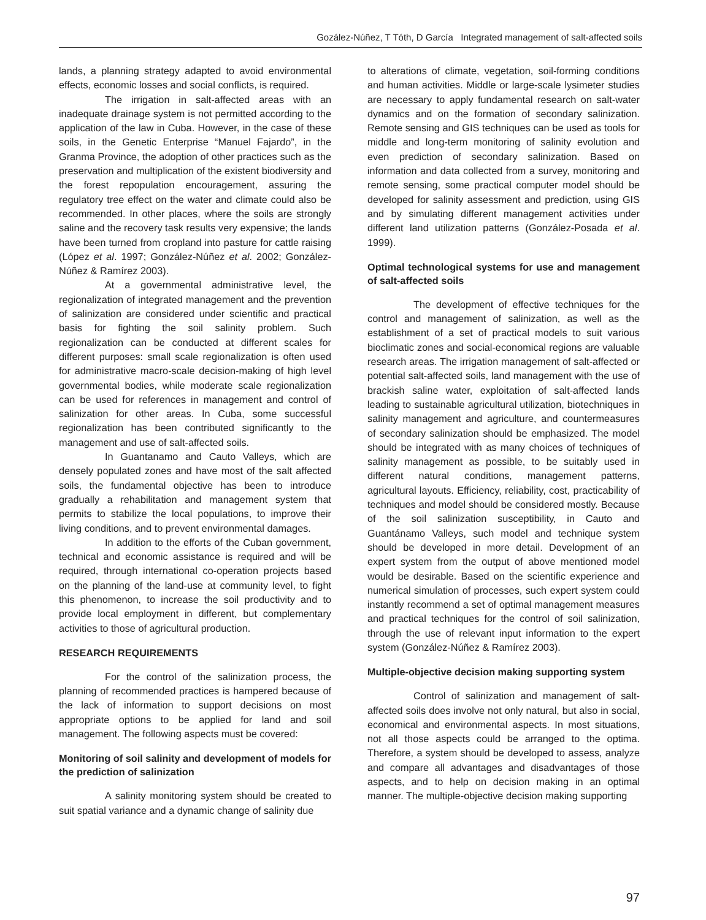Gozález-Núñez, T Tóth, D García Integrated management of salt-affected soils
lands, a planning strategy adapted to avoid environmental effects, economic losses and social conflicts, is required.
The irrigation in salt-affected areas with an inadequate drainage system is not permitted according to the application of the law in Cuba. However, in the case of these soils, in the Genetic Enterprise “Manuel Fajardo”, in the Granma Province, the adoption of other practices such as the preservation and multiplication of the existent biodiversity and the forest repopulation encouragement, assuring the regulatory tree effect on the water and climate could also be recommended. In other places, where the soils are strongly saline and the recovery task results very expensive; the lands have been turned from cropland into pasture for cattle raising (López et al. 1997; González-Núñez et al. 2002; González-Núñez & Ramírez 2003).
At a governmental administrative level, the regionalization of integrated management and the prevention of salinization are considered under scientific and practical basis for fighting the soil salinity problem. Such regionalization can be conducted at different scales for different purposes: small scale regionalization is often used for administrative macro-scale decision-making of high level governmental bodies, while moderate scale regionalization can be used for references in management and control of salinization for other areas. In Cuba, some successful regionalization has been contributed significantly to the management and use of salt-affected soils.
In Guantanamo and Cauto Valleys, which are densely populated zones and have most of the salt affected soils, the fundamental objective has been to introduce gradually a rehabilitation and management system that permits to stabilize the local populations, to improve their living conditions, and to prevent environmental damages.
In addition to the efforts of the Cuban government, technical and economic assistance is required and will be required, through international co-operation projects based on the planning of the land-use at community level, to fight this phenomenon, to increase the soil productivity and to provide local employment in different, but complementary activities to those of agricultural production.
RESEARCH REQUIREMENTS
For the control of the salinization process, the planning of recommended practices is hampered because of the lack of information to support decisions on most appropriate options to be applied for land and soil management. The following aspects must be covered:
Monitoring of soil salinity and development of models for the prediction of salinization
A salinity monitoring system should be created to suit spatial variance and a dynamic change of salinity due
to alterations of climate, vegetation, soil-forming conditions and human activities. Middle or large-scale lysimeter studies are necessary to apply fundamental research on salt-water dynamics and on the formation of secondary salinization. Remote sensing and GIS techniques can be used as tools for middle and long-term monitoring of salinity evolution and even prediction of secondary salinization. Based on information and data collected from a survey, monitoring and remote sensing, some practical computer model should be developed for salinity assessment and prediction, using GIS and by simulating different management activities under different land utilization patterns (González-Posada et al. 1999).
Optimal technological systems for use and management of salt-affected soils
The development of effective techniques for the control and management of salinization, as well as the establishment of a set of practical models to suit various bioclimatic zones and social-economical regions are valuable research areas. The irrigation management of salt-affected or potential salt-affected soils, land management with the use of brackish saline water, exploitation of salt-affected lands leading to sustainable agricultural utilization, biotechniques in salinity management and agriculture, and countermeasures of secondary salinization should be emphasized. The model should be integrated with as many choices of techniques of salinity management as possible, to be suitably used in different natural conditions, management patterns, agricultural layouts. Efficiency, reliability, cost, practicability of techniques and model should be considered mostly. Because of the soil salinization susceptibility, in Cauto and Guantánamo Valleys, such model and technique system should be developed in more detail. Development of an expert system from the output of above mentioned model would be desirable. Based on the scientific experience and numerical simulation of processes, such expert system could instantly recommend a set of optimal management measures and practical techniques for the control of soil salinization, through the use of relevant input information to the expert system (González-Núñez & Ramírez 2003).
Multiple-objective decision making supporting system
Control of salinization and management of salt-affected soils does involve not only natural, but also in social, economical and environmental aspects. In most situations, not all those aspects could be arranged to the optima. Therefore, a system should be developed to assess, analyze and compare all advantages and disadvantages of those aspects, and to help on decision making in an optimal manner. The multiple-objective decision making supporting
97